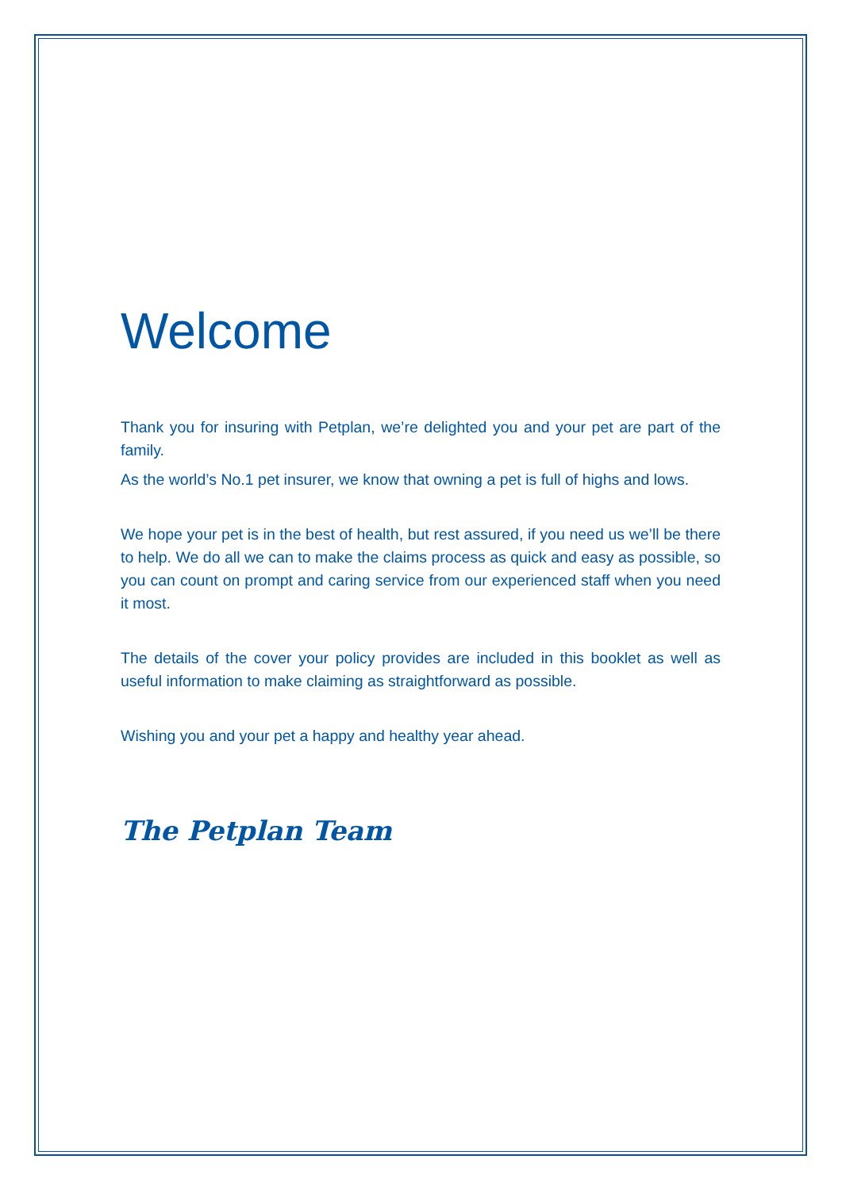Welcome
Thank you for insuring with Petplan, we’re delighted you and your pet are part of the family.
As the world’s No.1 pet insurer, we know that owning a pet is full of highs and lows.
We hope your pet is in the best of health, but rest assured, if you need us we’ll be there to help. We do all we can to make the claims process as quick and easy as possible, so you can count on prompt and caring service from our experienced staff when you need it most.
The details of the cover your policy provides are included in this booklet as well as useful information to make claiming as straightforward as possible.
Wishing you and your pet a happy and healthy year ahead.
The Petplan Team